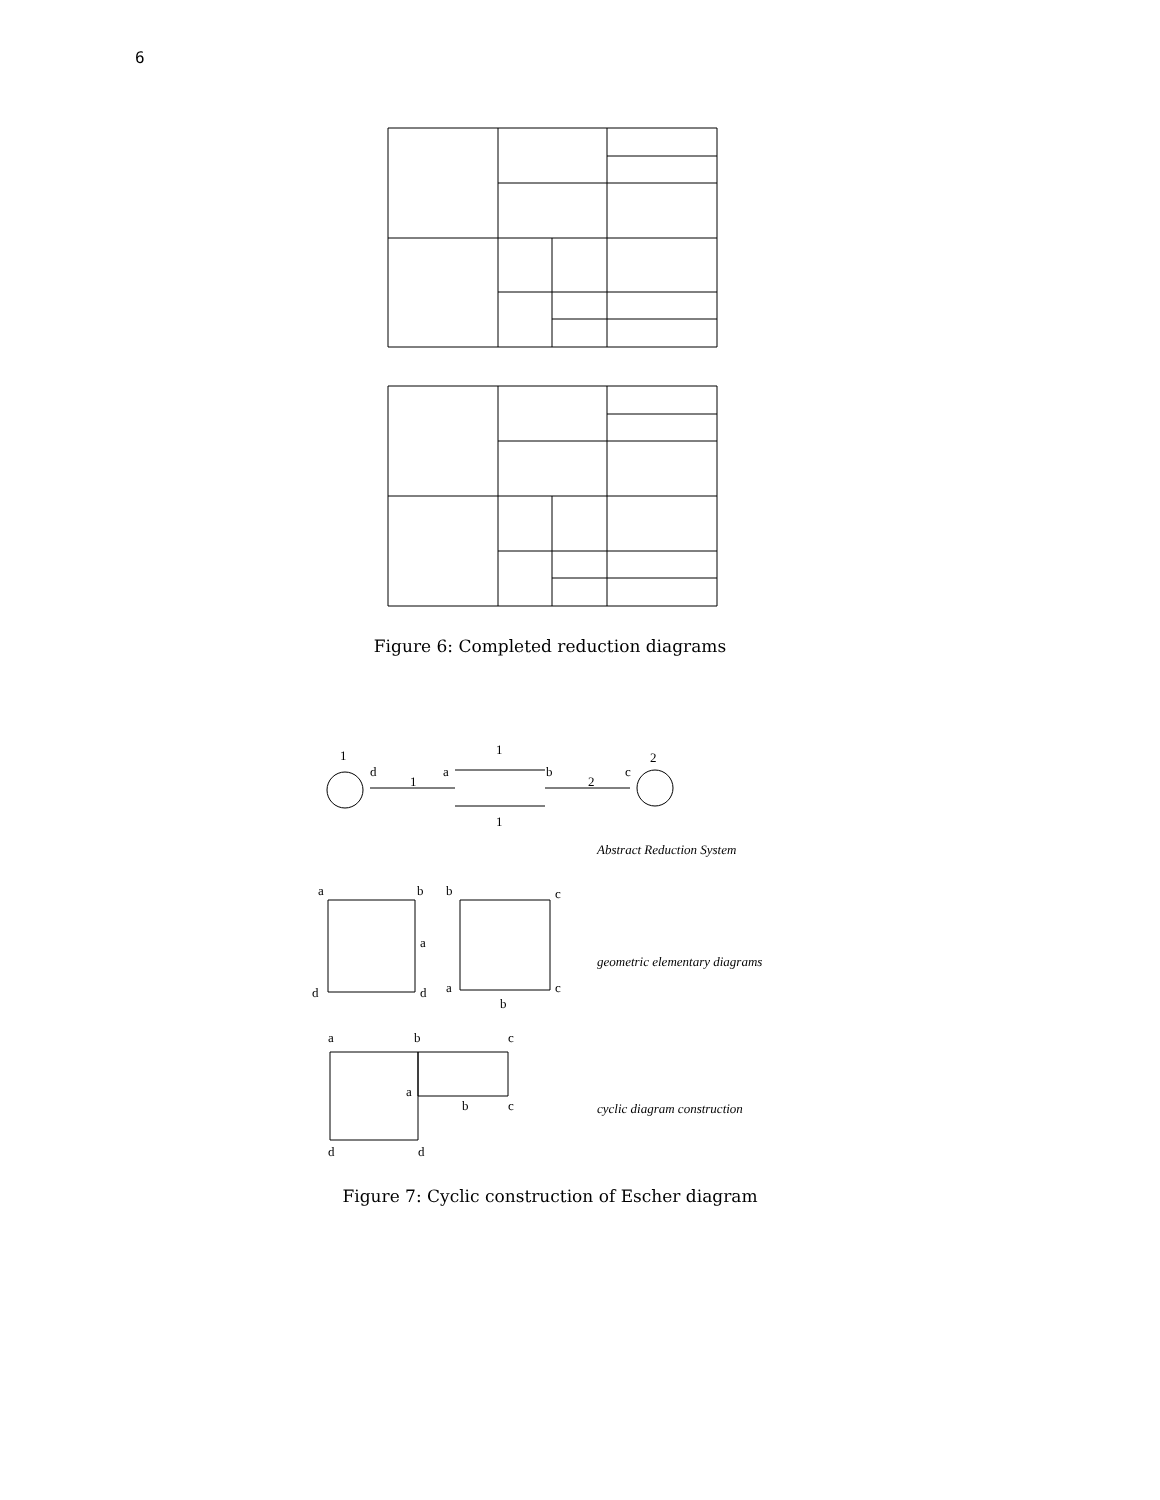6
Figure 6: Completed reduction diagrams
1
d
1
a
1
b
2
c
2
1
Abstract Reduction System
a
b
b
c
d
d
a
c
b
a
geometric elementary diagrams
a
b
c
a
b
c
d
d
cyclic diagram construction
Figure 7: Cyclic construction of Escher diagram